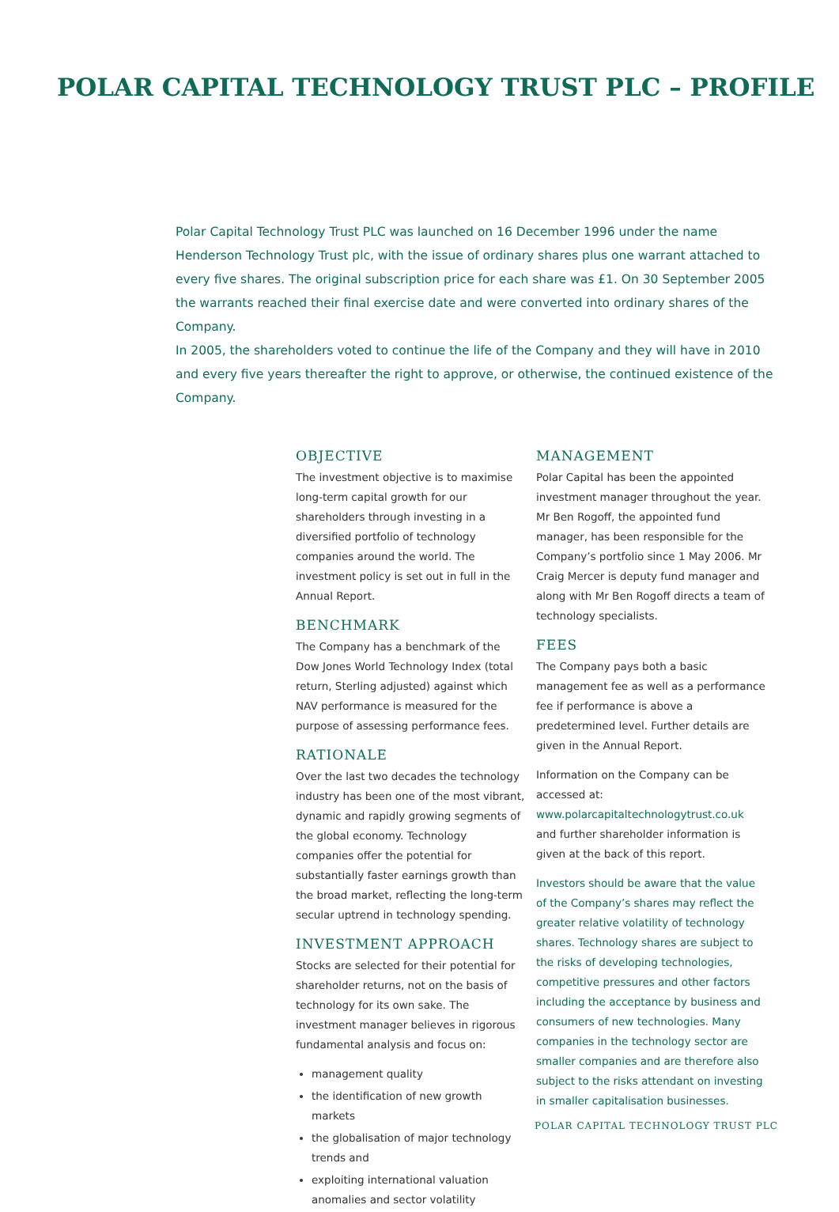POLAR CAPITAL TECHNOLOGY TRUST PLC – PROFILE
Polar Capital Technology Trust PLC was launched on 16 December 1996 under the name Henderson Technology Trust plc, with the issue of ordinary shares plus one warrant attached to every five shares. The original subscription price for each share was £1. On 30 September 2005 the warrants reached their final exercise date and were converted into ordinary shares of the Company.
In 2005, the shareholders voted to continue the life of the Company and they will have in 2010 and every five years thereafter the right to approve, or otherwise, the continued existence of the Company.
OBJECTIVE
The investment objective is to maximise long-term capital growth for our shareholders through investing in a diversified portfolio of technology companies around the world. The investment policy is set out in full in the Annual Report.
BENCHMARK
The Company has a benchmark of the Dow Jones World Technology Index (total return, Sterling adjusted) against which NAV performance is measured for the purpose of assessing performance fees.
RATIONALE
Over the last two decades the technology industry has been one of the most vibrant, dynamic and rapidly growing segments of the global economy. Technology companies offer the potential for substantially faster earnings growth than the broad market, reflecting the long-term secular uptrend in technology spending.
INVESTMENT APPROACH
Stocks are selected for their potential for shareholder returns, not on the basis of technology for its own sake. The investment manager believes in rigorous fundamental analysis and focus on:
management quality
the identification of new growth markets
the globalisation of major technology trends and
exploiting international valuation anomalies and sector volatility
MANAGEMENT
Polar Capital has been the appointed investment manager throughout the year. Mr Ben Rogoff, the appointed fund manager, has been responsible for the Company’s portfolio since 1 May 2006. Mr Craig Mercer is deputy fund manager and along with Mr Ben Rogoff directs a team of technology specialists.
FEES
The Company pays both a basic management fee as well as a performance fee if performance is above a predetermined level. Further details are given in the Annual Report.
Information on the Company can be accessed at: www.polarcapitaltechnologytrust.co.uk and further shareholder information is given at the back of this report.
Investors should be aware that the value of the Company’s shares may reflect the greater relative volatility of technology shares. Technology shares are subject to the risks of developing technologies, competitive pressures and other factors including the acceptance by business and consumers of new technologies. Many companies in the technology sector are smaller companies and are therefore also subject to the risks attendant on investing in smaller capitalisation businesses.
POLAR CAPITAL TECHNOLOGY TRUST PLC